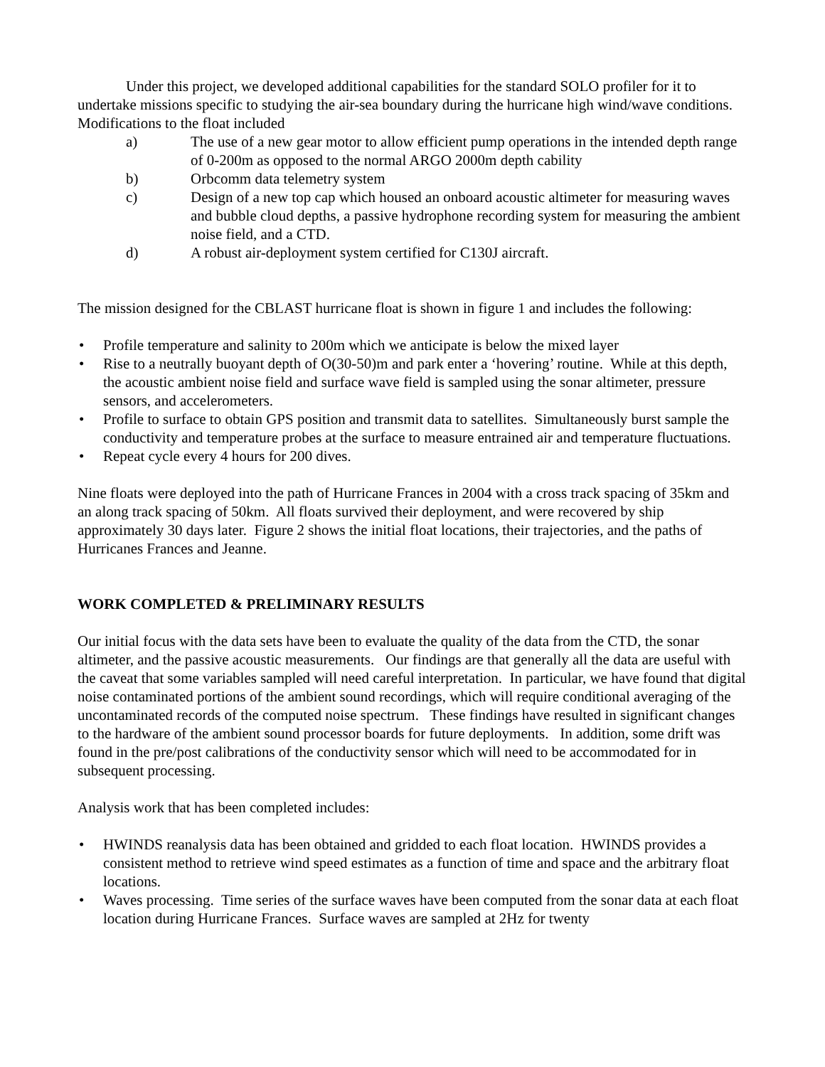Under this project, we developed additional capabilities for the standard SOLO profiler for it to undertake missions specific to studying the air-sea boundary during the hurricane high wind/wave conditions. Modifications to the float included
a) The use of a new gear motor to allow efficient pump operations in the intended depth range of 0-200m as opposed to the normal ARGO 2000m depth cability
b) Orbcomm data telemetry system
c) Design of a new top cap which housed an onboard acoustic altimeter for measuring waves and bubble cloud depths, a passive hydrophone recording system for measuring the ambient noise field, and a CTD.
d) A robust air-deployment system certified for C130J aircraft.
The mission designed for the CBLAST hurricane float is shown in figure 1 and includes the following:
• Profile temperature and salinity to 200m which we anticipate is below the mixed layer
• Rise to a neutrally buoyant depth of O(30-50)m and park enter a ‘hovering’ routine. While at this depth, the acoustic ambient noise field and surface wave field is sampled using the sonar altimeter, pressure sensors, and accelerometers.
• Profile to surface to obtain GPS position and transmit data to satellites. Simultaneously burst sample the conductivity and temperature probes at the surface to measure entrained air and temperature fluctuations.
• Repeat cycle every 4 hours for 200 dives.
Nine floats were deployed into the path of Hurricane Frances in 2004 with a cross track spacing of 35km and an along track spacing of 50km. All floats survived their deployment, and were recovered by ship approximately 30 days later. Figure 2 shows the initial float locations, their trajectories, and the paths of Hurricanes Frances and Jeanne.
WORK COMPLETED & PRELIMINARY RESULTS
Our initial focus with the data sets have been to evaluate the quality of the data from the CTD, the sonar altimeter, and the passive acoustic measurements. Our findings are that generally all the data are useful with the caveat that some variables sampled will need careful interpretation. In particular, we have found that digital noise contaminated portions of the ambient sound recordings, which will require conditional averaging of the uncontaminated records of the computed noise spectrum. These findings have resulted in significant changes to the hardware of the ambient sound processor boards for future deployments. In addition, some drift was found in the pre/post calibrations of the conductivity sensor which will need to be accommodated for in subsequent processing.
Analysis work that has been completed includes:
• HWINDS reanalysis data has been obtained and gridded to each float location. HWINDS provides a consistent method to retrieve wind speed estimates as a function of time and space and the arbitrary float locations.
• Waves processing. Time series of the surface waves have been computed from the sonar data at each float location during Hurricane Frances. Surface waves are sampled at 2Hz for twenty